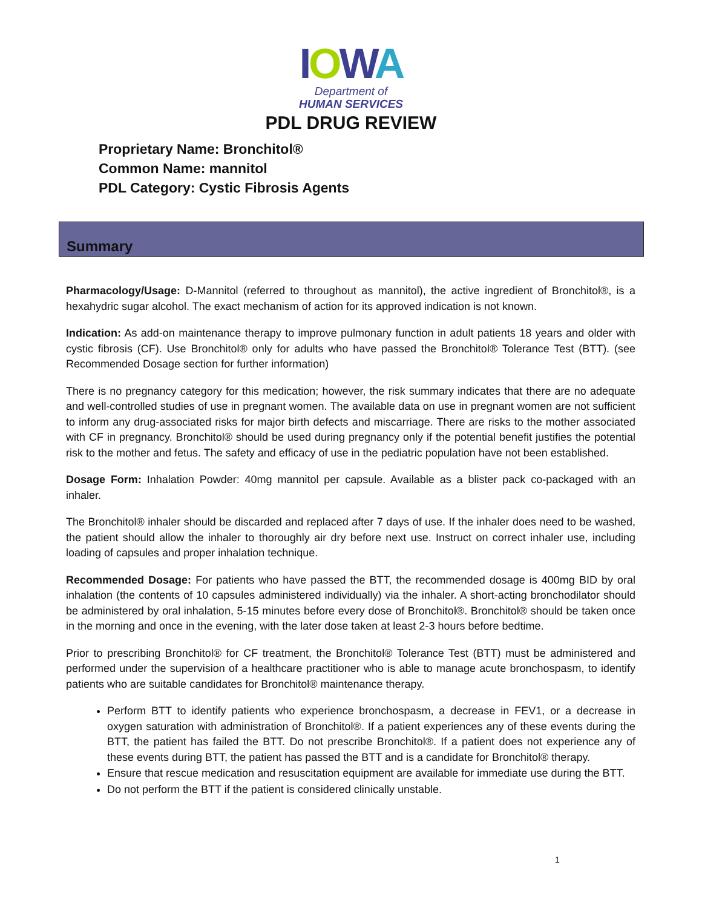IOWA
Department of
HUMAN SERVICES
PDL DRUG REVIEW
Proprietary Name: Bronchitol®
Common Name: mannitol
PDL Category: Cystic Fibrosis Agents
Summary
Pharmacology/Usage: D-Mannitol (referred to throughout as mannitol), the active ingredient of Bronchitol®, is a hexahydric sugar alcohol. The exact mechanism of action for its approved indication is not known.
Indication: As add-on maintenance therapy to improve pulmonary function in adult patients 18 years and older with cystic fibrosis (CF). Use Bronchitol® only for adults who have passed the Bronchitol® Tolerance Test (BTT). (see Recommended Dosage section for further information)
There is no pregnancy category for this medication; however, the risk summary indicates that there are no adequate and well-controlled studies of use in pregnant women. The available data on use in pregnant women are not sufficient to inform any drug-associated risks for major birth defects and miscarriage. There are risks to the mother associated with CF in pregnancy. Bronchitol® should be used during pregnancy only if the potential benefit justifies the potential risk to the mother and fetus. The safety and efficacy of use in the pediatric population have not been established.
Dosage Form: Inhalation Powder: 40mg mannitol per capsule. Available as a blister pack co-packaged with an inhaler.
The Bronchitol® inhaler should be discarded and replaced after 7 days of use. If the inhaler does need to be washed, the patient should allow the inhaler to thoroughly air dry before next use. Instruct on correct inhaler use, including loading of capsules and proper inhalation technique.
Recommended Dosage: For patients who have passed the BTT, the recommended dosage is 400mg BID by oral inhalation (the contents of 10 capsules administered individually) via the inhaler. A short-acting bronchodilator should be administered by oral inhalation, 5-15 minutes before every dose of Bronchitol®. Bronchitol® should be taken once in the morning and once in the evening, with the later dose taken at least 2-3 hours before bedtime.
Prior to prescribing Bronchitol® for CF treatment, the Bronchitol® Tolerance Test (BTT) must be administered and performed under the supervision of a healthcare practitioner who is able to manage acute bronchospasm, to identify patients who are suitable candidates for Bronchitol® maintenance therapy.
Perform BTT to identify patients who experience bronchospasm, a decrease in FEV1, or a decrease in oxygen saturation with administration of Bronchitol®. If a patient experiences any of these events during the BTT, the patient has failed the BTT. Do not prescribe Bronchitol®. If a patient does not experience any of these events during BTT, the patient has passed the BTT and is a candidate for Bronchitol® therapy.
Ensure that rescue medication and resuscitation equipment are available for immediate use during the BTT.
Do not perform the BTT if the patient is considered clinically unstable.
1